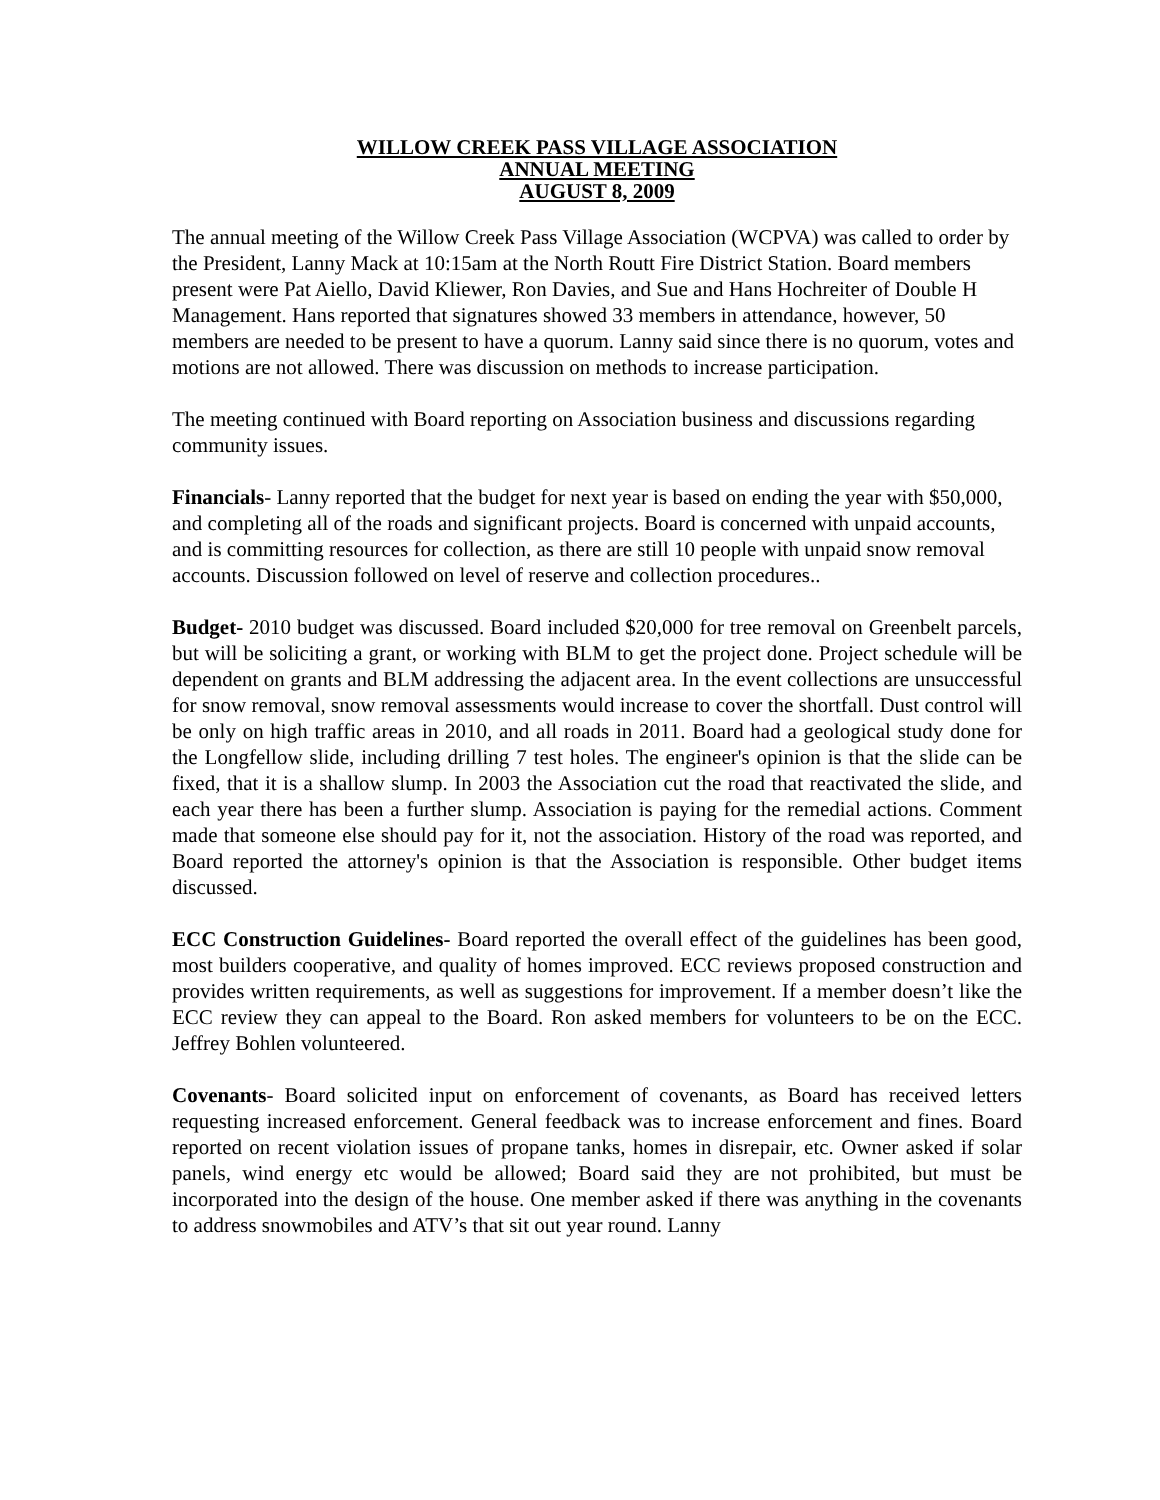WILLOW CREEK PASS VILLAGE ASSOCIATION
ANNUAL MEETING
AUGUST 8, 2009
The annual meeting of the Willow Creek Pass Village Association (WCPVA) was called to order by the President, Lanny Mack at 10:15am at the North Routt Fire District Station. Board members present were Pat Aiello, David Kliewer, Ron Davies, and Sue and Hans Hochreiter of Double H Management. Hans reported that signatures showed 33 members in attendance, however, 50 members are needed to be present to have a quorum. Lanny said since there is no quorum, votes and motions are not allowed. There was discussion on methods to increase participation.
The meeting continued with Board reporting on Association business and discussions regarding community issues.
Financials- Lanny reported that the budget for next year is based on ending the year with $50,000, and completing all of the roads and significant projects. Board is concerned with unpaid accounts, and is committing resources for collection, as there are still 10 people with unpaid snow removal accounts. Discussion followed on level of reserve and collection procedures..
Budget- 2010 budget was discussed. Board included $20,000 for tree removal on Greenbelt parcels, but will be soliciting a grant, or working with BLM to get the project done. Project schedule will be dependent on grants and BLM addressing the adjacent area. In the event collections are unsuccessful for snow removal, snow removal assessments would increase to cover the shortfall. Dust control will be only on high traffic areas in 2010, and all roads in 2011. Board had a geological study done for the Longfellow slide, including drilling 7 test holes. The engineer's opinion is that the slide can be fixed, that it is a shallow slump. In 2003 the Association cut the road that reactivated the slide, and each year there has been a further slump. Association is paying for the remedial actions. Comment made that someone else should pay for it, not the association. History of the road was reported, and Board reported the attorney's opinion is that the Association is responsible. Other budget items discussed.
ECC Construction Guidelines- Board reported the overall effect of the guidelines has been good, most builders cooperative, and quality of homes improved. ECC reviews proposed construction and provides written requirements, as well as suggestions for improvement. If a member doesn’t like the ECC review they can appeal to the Board. Ron asked members for volunteers to be on the ECC. Jeffrey Bohlen volunteered.
Covenants- Board solicited input on enforcement of covenants, as Board has received letters requesting increased enforcement. General feedback was to increase enforcement and fines. Board reported on recent violation issues of propane tanks, homes in disrepair, etc. Owner asked if solar panels, wind energy etc would be allowed; Board said they are not prohibited, but must be incorporated into the design of the house. One member asked if there was anything in the covenants to address snowmobiles and ATV’s that sit out year round. Lanny